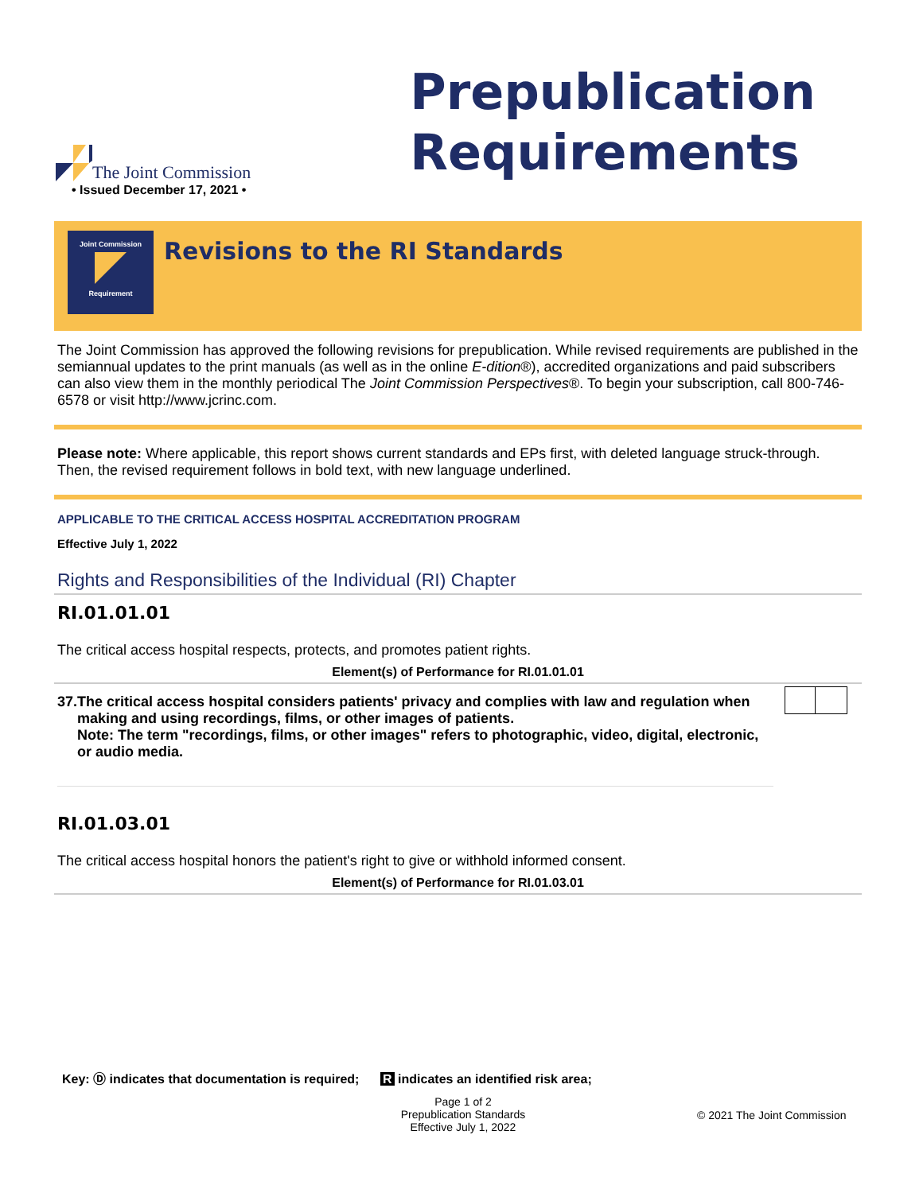The Joint Commission
Prepublication
Requirements
• Issued December 17, 2021 •
Joint Commission
Requirement
Revisions to the RI Standards
The Joint Commission has approved the following revisions for prepublication. While revised requirements are published in the semiannual updates to the print manuals (as well as in the online E-dition®), accredited organizations and paid subscribers can also view them in the monthly periodical The Joint Commission Perspectives®. To begin your subscription, call 800-746-6578 or visit http://www.jcrinc.com.
Please note: Where applicable, this report shows current standards and EPs first, with deleted language struck-through. Then, the revised requirement follows in bold text, with new language underlined.
APPLICABLE TO THE CRITICAL ACCESS HOSPITAL ACCREDITATION PROGRAM
Effective July 1, 2022
Rights and Responsibilities of the Individual (RI) Chapter
RI.01.01.01
The critical access hospital respects, protects, and promotes patient rights.
Element(s) of Performance for RI.01.01.01
37. The critical access hospital considers patients' privacy and complies with law and regulation when making and using recordings, films, or other images of patients.
Note: The term "recordings, films, or other images" refers to photographic, video, digital, electronic, or audio media.
RI.01.03.01
The critical access hospital honors the patient's right to give or withhold informed consent.
Element(s) of Performance for RI.01.03.01
Key: Ⓓ indicates that documentation is required; R indicates an identified risk area;
Page 1 of 2
Prepublication Standards
Effective July 1, 2022
© 2021 The Joint Commission